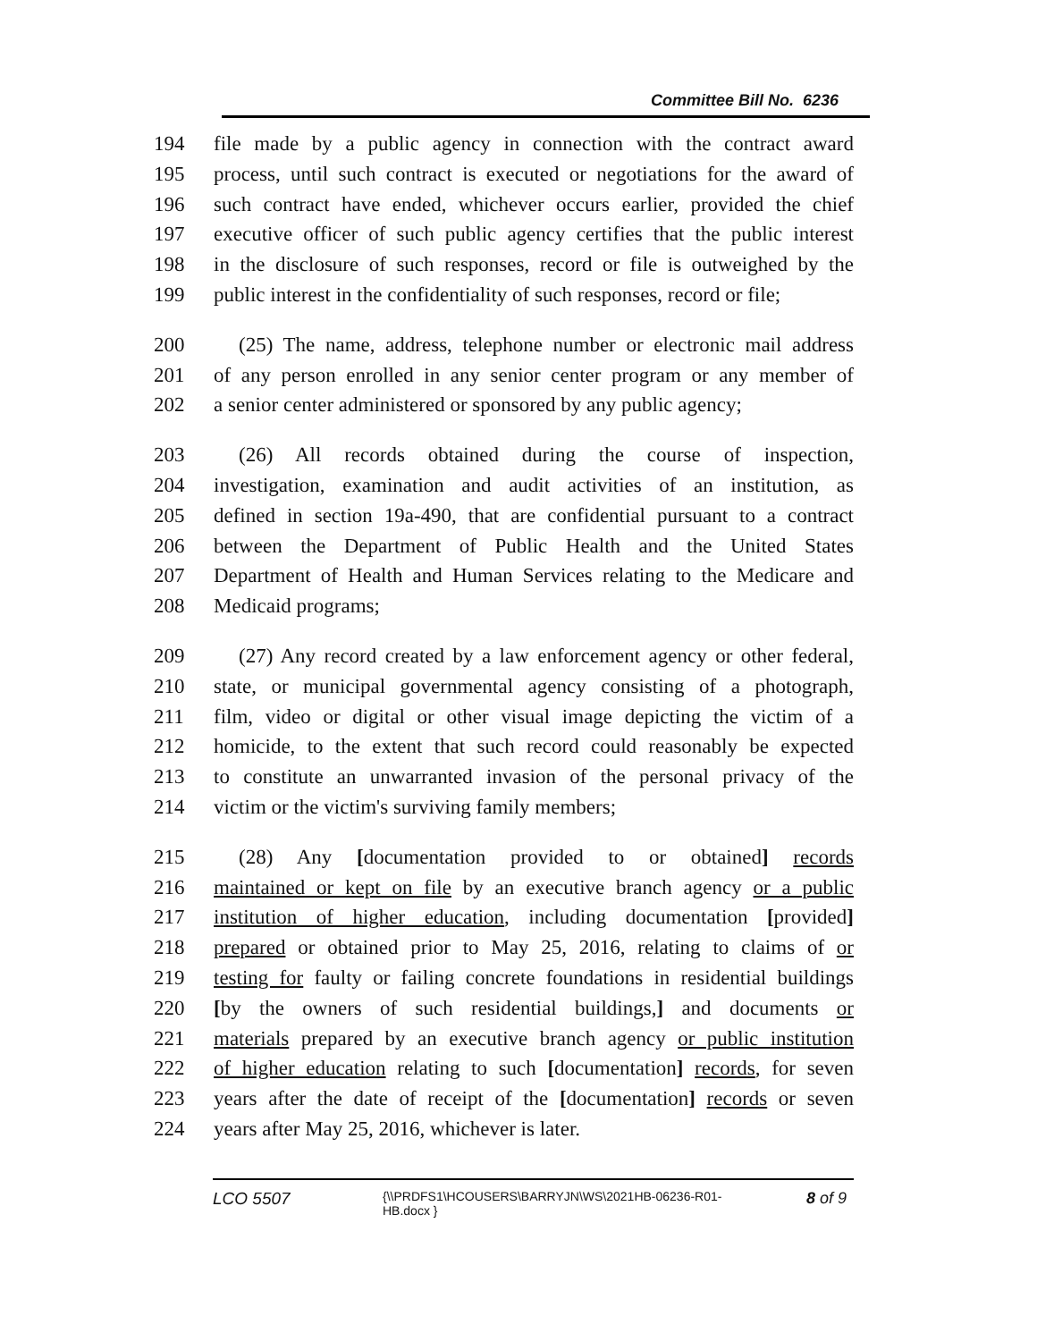Committee Bill No. 6236
194 file made by a public agency in connection with the contract award
195 process, until such contract is executed or negotiations for the award of
196 such contract have ended, whichever occurs earlier, provided the chief
197 executive officer of such public agency certifies that the public interest
198 in the disclosure of such responses, record or file is outweighed by the
199 public interest in the confidentiality of such responses, record or file;
200 (25) The name, address, telephone number or electronic mail address
201 of any person enrolled in any senior center program or any member of
202 a senior center administered or sponsored by any public agency;
203 (26) All records obtained during the course of inspection,
204 investigation, examination and audit activities of an institution, as
205 defined in section 19a-490, that are confidential pursuant to a contract
206 between the Department of Public Health and the United States
207 Department of Health and Human Services relating to the Medicare and
208 Medicaid programs;
209 (27) Any record created by a law enforcement agency or other federal,
210 state, or municipal governmental agency consisting of a photograph,
211 film, video or digital or other visual image depicting the victim of a
212 homicide, to the extent that such record could reasonably be expected
213 to constitute an unwarranted invasion of the personal privacy of the
214 victim or the victim's surviving family members;
215 (28) Any [documentation provided to or obtained] records
216 maintained or kept on file by an executive branch agency or a public
217 institution of higher education, including documentation [provided]
218 prepared or obtained prior to May 25, 2016, relating to claims of or
219 testing for faulty or failing concrete foundations in residential buildings
220 [by the owners of such residential buildings,] and documents or
221 materials prepared by an executive branch agency or public institution
222 of higher education relating to such [documentation] records, for seven
223 years after the date of receipt of the [documentation] records or seven
224 years after May 25, 2016, whichever is later.
LCO 5507
{\\PRDFS1\HCOUSERS\BARRYJN\WS\2021HB-06236-R01-HB.docx }
8 of 9